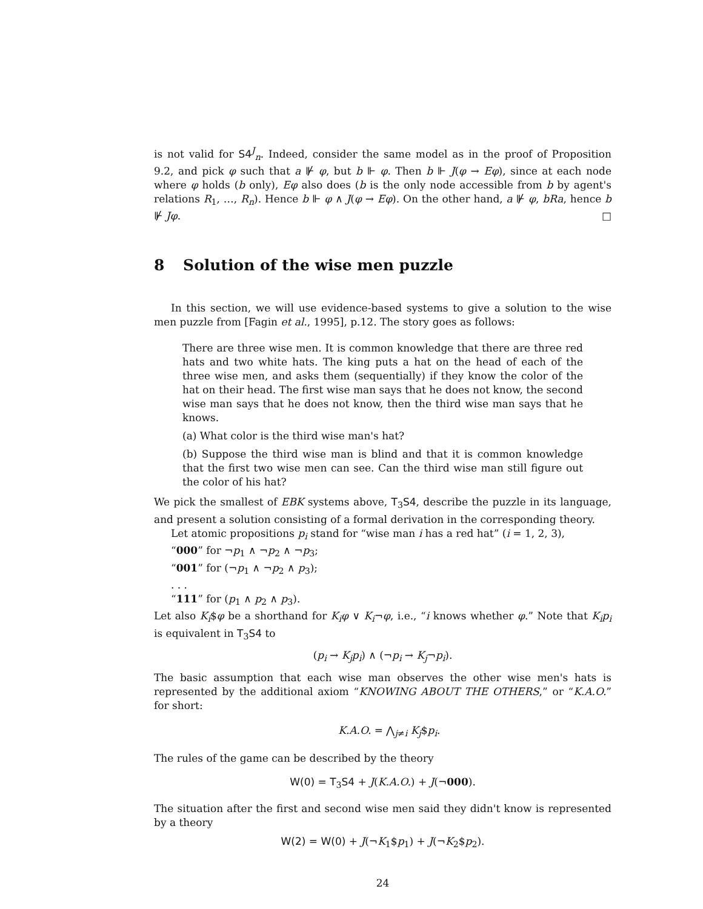is not valid for S4<sup>J</sup><sub>n</sub>. Indeed, consider the same model as in the proof of Proposition 9.2, and pick φ such that a ⊮ φ, but b ⊩ φ. Then b ⊩ J(φ → Eφ), since at each node where φ holds (b only), Eφ also does (b is the only node accessible from b by agent's relations R<sub>1</sub>, …, R<sub>n</sub>). Hence b ⊩ φ ∧ J(φ → Eφ). On the other hand, a ⊮ φ, bRa, hence b ⊮ Jφ. □
8 Solution of the wise men puzzle
In this section, we will use evidence-based systems to give a solution to the wise men puzzle from [Fagin et al., 1995], p.12. The story goes as follows:
There are three wise men. It is common knowledge that there are three red hats and two white hats. The king puts a hat on the head of each of the three wise men, and asks them (sequentially) if they know the color of the hat on their head. The first wise man says that he does not know, the second wise man says that he does not know, then the third wise man says that he knows.
(a) What color is the third wise man's hat?
(b) Suppose the third wise man is blind and that it is common knowledge that the first two wise men can see. Can the third wise man still figure out the color of his hat?
We pick the smallest of EBK systems above, T<sub>3</sub>S4, describe the puzzle in its language, and present a solution consisting of a formal derivation in the corresponding theory.
Let atomic propositions p<sub>i</sub> stand for “wise man i has a red hat” (i = 1, 2, 3),
“000” for ¬p<sub>1</sub> ∧ ¬p<sub>2</sub> ∧ ¬p<sub>3</sub>;
“001” for (¬p<sub>1</sub> ∧ ¬p<sub>2</sub> ∧ p<sub>3</sub>);
. . .
“111” for (p<sub>1</sub> ∧ p<sub>2</sub> ∧ p<sub>3</sub>).
Let also K<sub>i</sub>$φ be a shorthand for K<sub>i</sub>φ ∨ K<sub>i</sub>¬φ, i.e., “i knows whether φ.” Note that K<sub>i</sub>p<sub>i</sub> is equivalent in T<sub>3</sub>S4 to
(p<sub>i</sub> → K<sub>j</sub>p<sub>i</sub>) ∧ (¬p<sub>i</sub> → K<sub>j</sub>¬p<sub>i</sub>).
The basic assumption that each wise man observes the other wise men's hats is represented by the additional axiom “KNOWING ABOUT THE OTHERS,” or “K.A.O.” for short:
K.A.O. = ⋀<sub>j≠i</sub> K<sub>j</sub>$p<sub>i</sub>.
The rules of the game can be described by the theory
W(0) = T<sub>3</sub>S4 + J(K.A.O.) + J(¬000).
The situation after the first and second wise men said they didn't know is represented by a theory
W(2) = W(0) + J(¬K<sub>1</sub>$p<sub>1</sub>) + J(¬K<sub>2</sub>$p<sub>2</sub>).
24